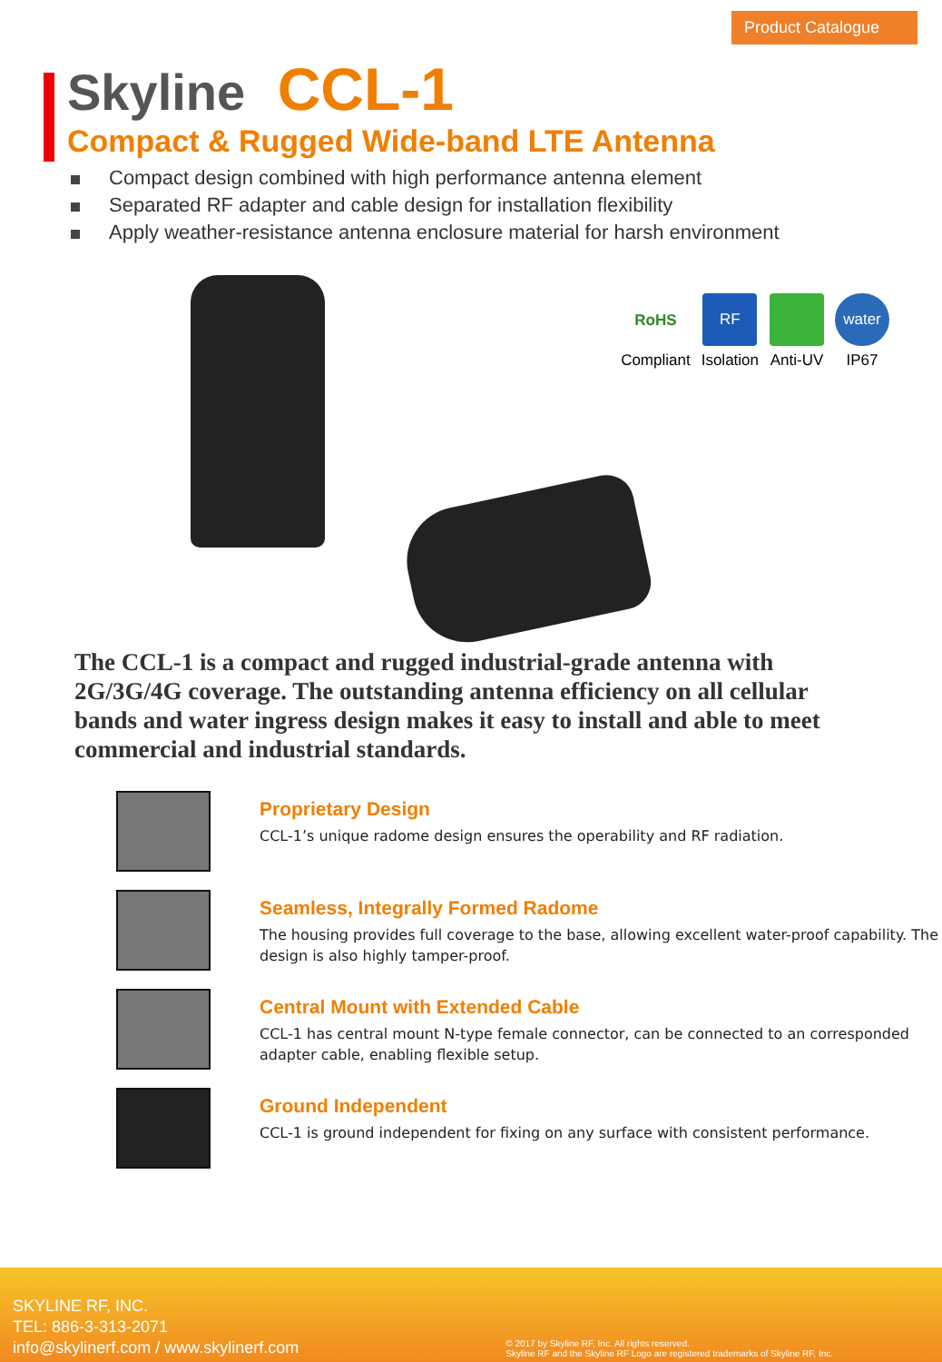Product Catalogue
Skyline CCL-1
Compact & Rugged Wide-band LTE Antenna
Compact design combined with high performance antenna element
Separated RF adapter and cable design for installation flexibility
Apply weather-resistance antenna enclosure material for harsh environment
RoHS
Compliant
RF
Isolation
Anti-UV
water
IP67
The CCL-1 is a compact and rugged industrial-grade antenna with 2G/3G/4G coverage. The outstanding antenna efficiency on all cellular bands and water ingress design makes it easy to install and able to meet commercial and industrial standards.
Proprietary Design
CCL-1’s unique radome design ensures the operability and RF radiation.
Seamless, Integrally Formed Radome
The housing provides full coverage to the base, allowing excellent water-proof capability. The design is also highly tamper-proof.
Central Mount with Extended Cable
CCL-1 has central mount N-type female connector, can be connected to an corresponded adapter cable, enabling flexible setup.
Ground Independent
CCL-1 is ground independent for fixing on any surface with consistent performance.
SKYLINE RF, INC.
TEL: 886-3-313-2071
info@skylinerf.com / www.skylinerf.com
© 2017 by Skyline RF, Inc. All rights reserved.
Skyline RF and the Skyline RF Logo are registered trademarks of Skyline RF, Inc.